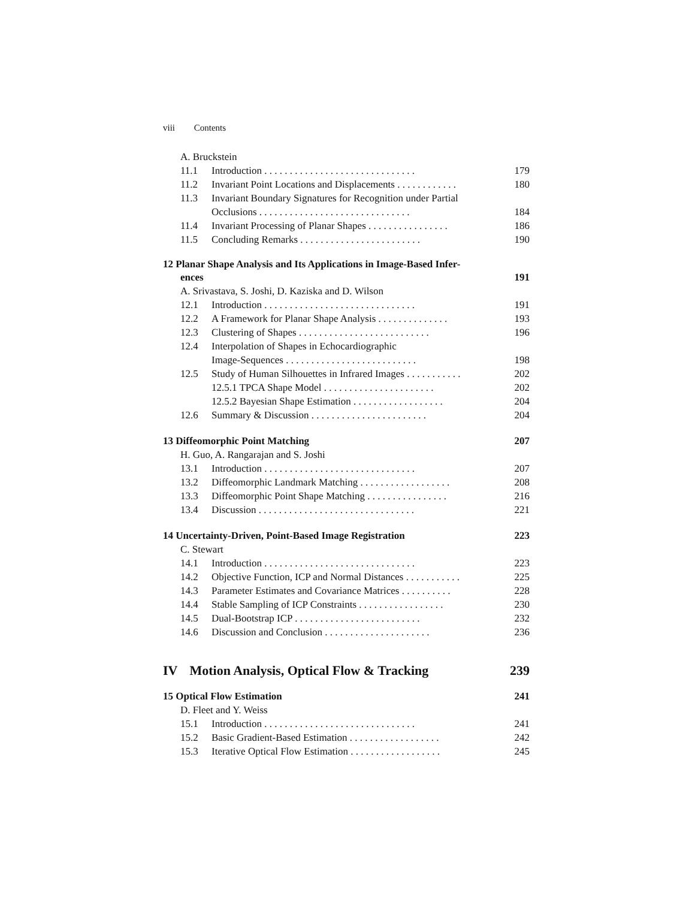viii Contents
A. Bruckstein
11.1 Introduction . . . . . . . . . . . . . . . . . . . . . . . . . . . . . . 179
11.2 Invariant Point Locations and Displacements . . . . . . . . . . . . 180
11.3 Invariant Boundary Signatures for Recognition under Partial
Occlusions . . . . . . . . . . . . . . . . . . . . . . . . . . . . . . 184
11.4 Invariant Processing of Planar Shapes . . . . . . . . . . . . . . . . 186
11.5 Concluding Remarks . . . . . . . . . . . . . . . . . . . . . . . . 190
12 Planar Shape Analysis and Its Applications in Image-Based Infer-
ences 191
A. Srivastava, S. Joshi, D. Kaziska and D. Wilson
12.1 Introduction . . . . . . . . . . . . . . . . . . . . . . . . . . . . . . 191
12.2 A Framework for Planar Shape Analysis . . . . . . . . . . . . . . 193
12.3 Clustering of Shapes . . . . . . . . . . . . . . . . . . . . . . . . . . 196
12.4 Interpolation of Shapes in Echocardiographic
Image-Sequences . . . . . . . . . . . . . . . . . . . . . . . . . . 198
12.5 Study of Human Silhouettes in Infrared Images . . . . . . . . . . . 202
12.5.1 TPCA Shape Model . . . . . . . . . . . . . . . . . . . . . . 202
12.5.2 Bayesian Shape Estimation . . . . . . . . . . . . . . . . . . 204
12.6 Summary & Discussion . . . . . . . . . . . . . . . . . . . . . . . 204
13 Diffeomorphic Point Matching 207
H. Guo, A. Rangarajan and S. Joshi
13.1 Introduction . . . . . . . . . . . . . . . . . . . . . . . . . . . . . . 207
13.2 Diffeomorphic Landmark Matching . . . . . . . . . . . . . . . . . . 208
13.3 Diffeomorphic Point Shape Matching . . . . . . . . . . . . . . . . 216
13.4 Discussion . . . . . . . . . . . . . . . . . . . . . . . . . . . . . . . 221
14 Uncertainty-Driven, Point-Based Image Registration 223
C. Stewart
14.1 Introduction . . . . . . . . . . . . . . . . . . . . . . . . . . . . . . 223
14.2 Objective Function, ICP and Normal Distances . . . . . . . . . . . 225
14.3 Parameter Estimates and Covariance Matrices . . . . . . . . . . 228
14.4 Stable Sampling of ICP Constraints . . . . . . . . . . . . . . . . . 230
14.5 Dual-Bootstrap ICP . . . . . . . . . . . . . . . . . . . . . . . . . 232
14.6 Discussion and Conclusion . . . . . . . . . . . . . . . . . . . . . 236
IV Motion Analysis, Optical Flow & Tracking 239
15 Optical Flow Estimation 241
D. Fleet and Y. Weiss
15.1 Introduction . . . . . . . . . . . . . . . . . . . . . . . . . . . . . . 241
15.2 Basic Gradient-Based Estimation . . . . . . . . . . . . . . . . . . 242
15.3 Iterative Optical Flow Estimation . . . . . . . . . . . . . . . . . . 245